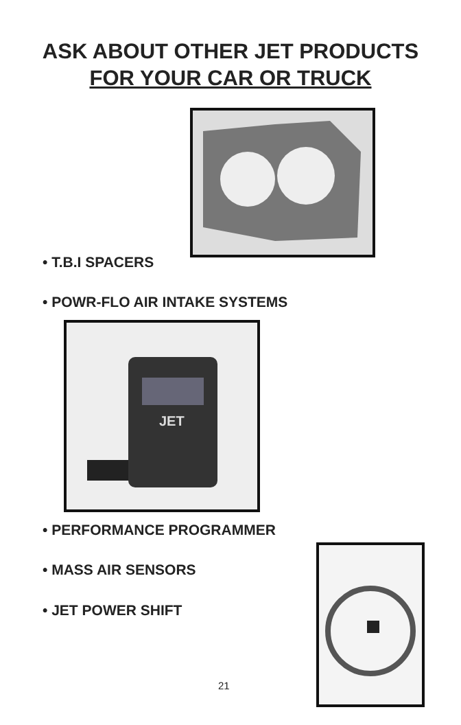ASK ABOUT OTHER JET PRODUCTS
FOR YOUR CAR OR TRUCK
• T.B.I SPACERS
• POWR-FLO AIR INTAKE SYSTEMS
JET
• PERFORMANCE PROGRAMMER
• MASS AIR SENSORS
• JET POWER SHIFT
21